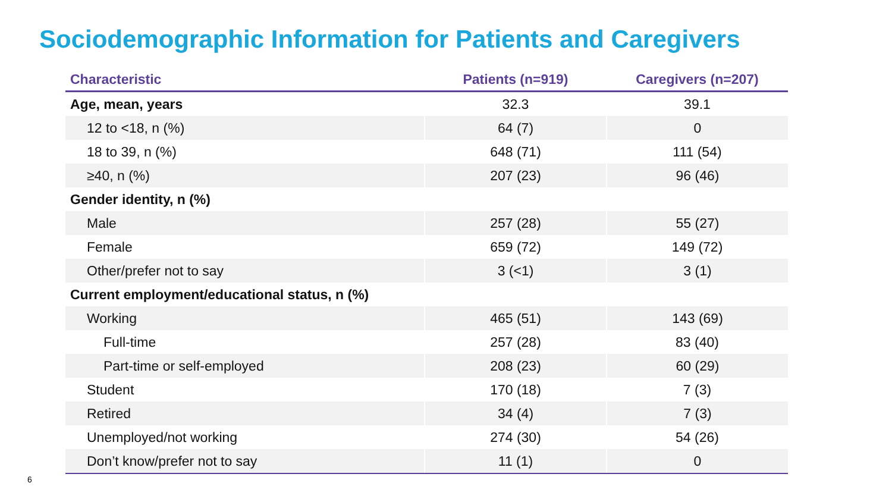Sociodemographic Information for Patients and Caregivers
| Characteristic | Patients (n=919) | Caregivers (n=207) |
| --- | --- | --- |
| Age, mean, years | 32.3 | 39.1 |
| 12 to <18, n (%) | 64 (7) | 0 |
| 18 to 39, n (%) | 648 (71) | 111 (54) |
| ≥40, n (%) | 207 (23) | 96 (46) |
| Gender identity, n (%) | | |
| Male | 257 (28) | 55 (27) |
| Female | 659 (72) | 149 (72) |
| Other/prefer not to say | 3 (<1) | 3 (1) |
| Current employment/educational status, n (%) | | |
| Working | 465 (51) | 143 (69) |
| Full-time | 257 (28) | 83 (40) |
| Part-time or self-employed | 208 (23) | 60 (29) |
| Student | 170 (18) | 7 (3) |
| Retired | 34 (4) | 7 (3) |
| Unemployed/not working | 274 (30) | 54 (26) |
| Don’t know/prefer not to say | 11 (1) | 0 |
6